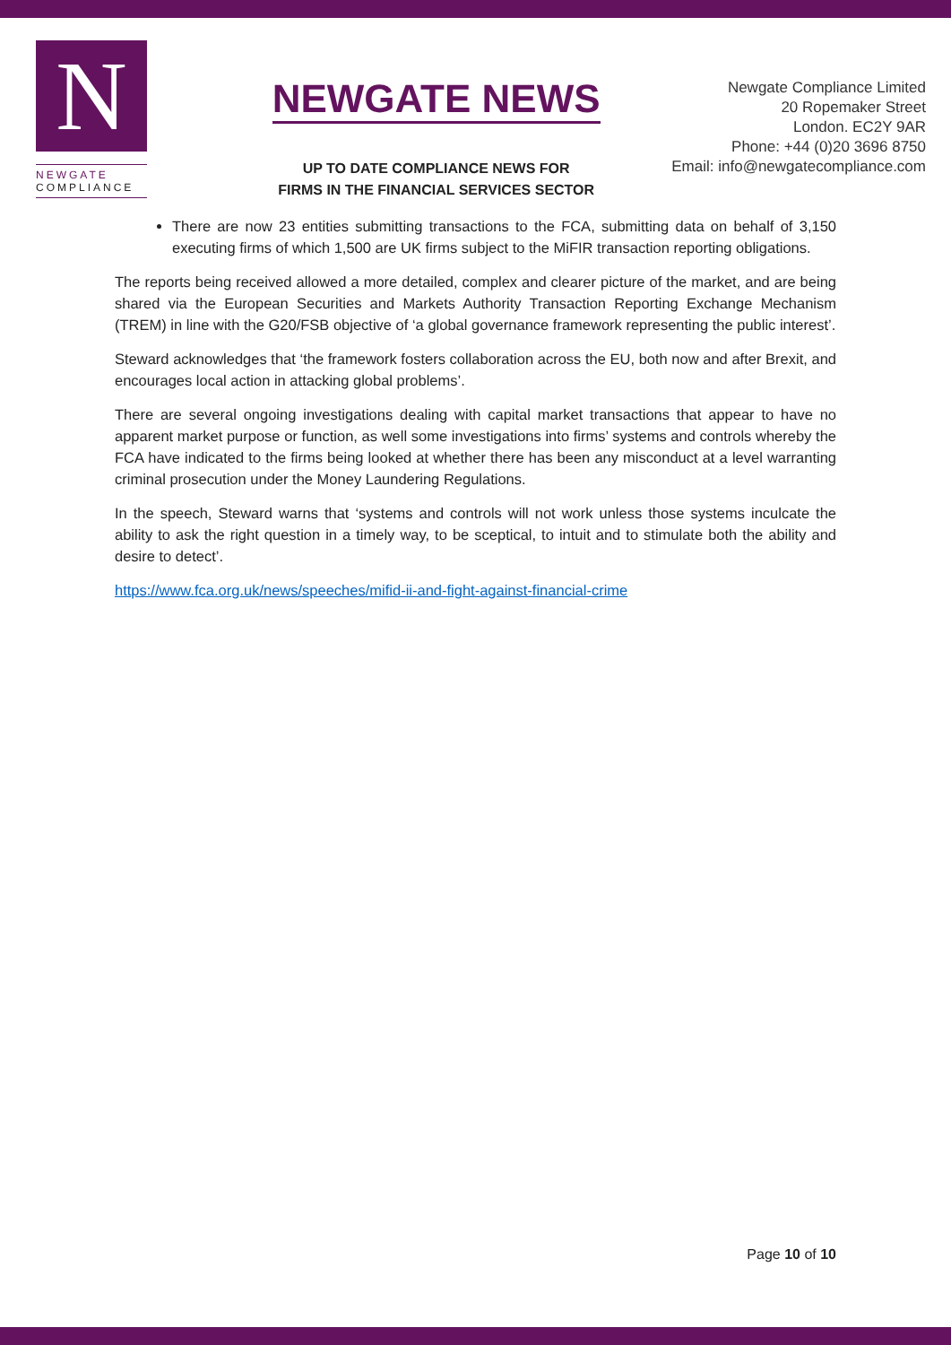N
NEWGATE
COMPLIANCE
NEWGATE NEWS
UP TO DATE COMPLIANCE NEWS FOR
FIRMS IN THE FINANCIAL SERVICES SECTOR
Newgate Compliance Limited
20 Ropemaker Street
London. EC2Y 9AR
Phone: +44 (0)20 3696 8750
Email: info@newgatecompliance.com
There are now 23 entities submitting transactions to the FCA, submitting data on behalf of 3,150 executing firms of which 1,500 are UK firms subject to the MiFIR transaction reporting obligations.
The reports being received allowed a more detailed, complex and clearer picture of the market, and are being shared via the European Securities and Markets Authority Transaction Reporting Exchange Mechanism (TREM) in line with the G20/FSB objective of ‘a global governance framework representing the public interest’.
Steward acknowledges that ‘the framework fosters collaboration across the EU, both now and after Brexit, and encourages local action in attacking global problems’.
There are several ongoing investigations dealing with capital market transactions that appear to have no apparent market purpose or function, as well some investigations into firms’ systems and controls whereby the FCA have indicated to the firms being looked at whether there has been any misconduct at a level warranting criminal prosecution under the Money Laundering Regulations.
In the speech, Steward warns that ‘systems and controls will not work unless those systems inculcate the ability to ask the right question in a timely way, to be sceptical, to intuit and to stimulate both the ability and desire to detect’.
https://www.fca.org.uk/news/speeches/mifid-ii-and-fight-against-financial-crime
Page 10 of 10